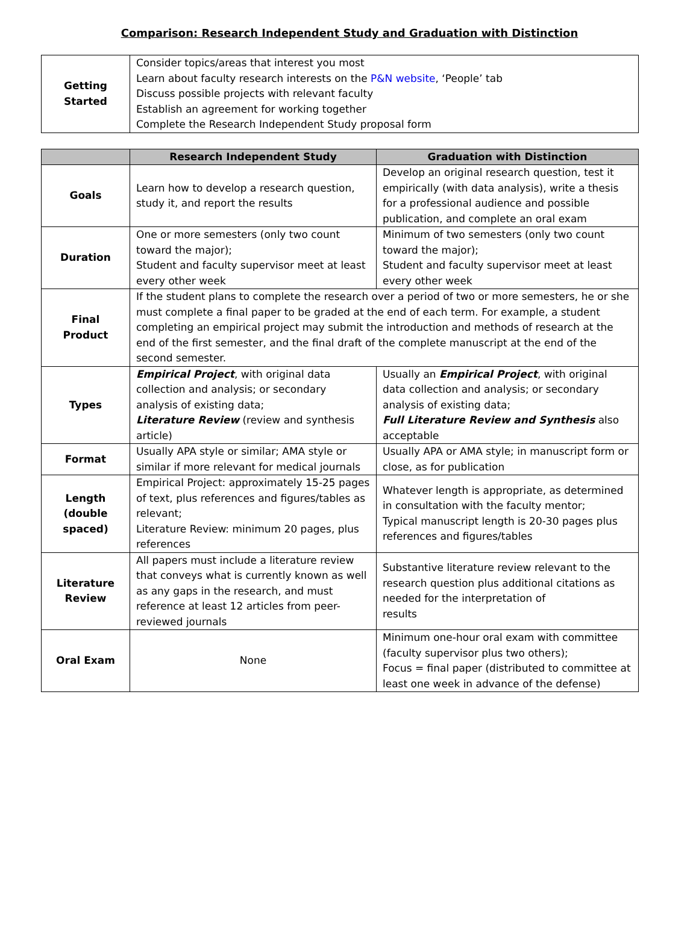Comparison: Research Independent Study and Graduation with Distinction
| Getting Started | Consider topics/areas that interest you most Learn about faculty research interests on the P&N website , ‘People’ tab Discuss possible projects with relevant faculty Establish an agreement for working together Complete the Research Independent Study proposal form |
| | Research Independent Study | Graduation with Distinction |
| --- | --- | --- |
| Goals | Learn how to develop a research question, study it, and report the results | Develop an original research question, test it empirically (with data analysis), write a thesis for a professional audience and possible publication, and complete an oral exam |
| Duration | One or more semesters (only two count toward the major); Student and faculty supervisor meet at least every other week | Minimum of two semesters (only two count toward the major); Student and faculty supervisor meet at least every other week |
| Final Product | If the student plans to complete the research over a period of two or more semesters, he or she must complete a final paper to be graded at the end of each term. For example, a student completing an empirical project may submit the introduction and methods of research at the end of the first semester, and the final draft of the complete manuscript at the end of the second semester. | |
| Types | Empirical Project , with original data collection and analysis; or secondary analysis of existing data; Literature Review (review and synthesis article) | Usually an Empirical Project , with original data collection and analysis; or secondary analysis of existing data; Full Literature Review and Synthesis also acceptable |
| Format | Usually APA style or similar; AMA style or similar if more relevant for medical journals | Usually APA or AMA style; in manuscript form or close, as for publication |
| Length (double spaced) | Empirical Project: approximately 15-25 pages of text, plus references and figures/tables as relevant; Literature Review: minimum 20 pages, plus references | Whatever length is appropriate, as determined in consultation with the faculty mentor; Typical manuscript length is 20-30 pages plus references and figures/tables |
| Literature Review | All papers must include a literature review that conveys what is currently known as well as any gaps in the research, and must reference at least 12 articles from peer-reviewed journals | Substantive literature review relevant to the research question plus additional citations as needed for the interpretation of results |
| Oral Exam | None | Minimum one-hour oral exam with committee (faculty supervisor plus two others); Focus = final paper (distributed to committee at least one week in advance of the defense) |